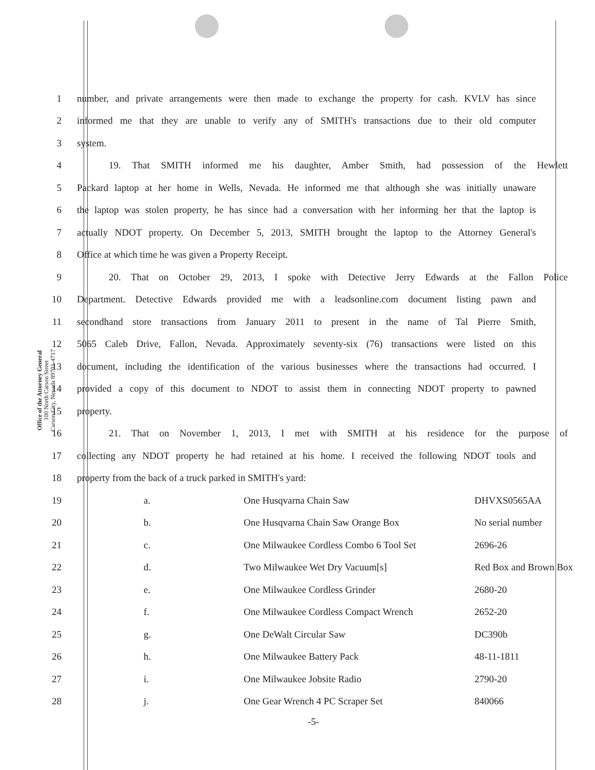Office of the Attorney General
100 North Carson Street
Carson City, Nevada 89701-4717
1 number, and private arrangements were then made to exchange the property for cash. KVLV has since
2 informed me that they are unable to verify any of SMITH's transactions due to their old computer
3 system.
4 19. That SMITH informed me his daughter, Amber Smith, had possession of the Hewlett
5 Packard laptop at her home in Wells, Nevada. He informed me that although she was initially unaware
6 the laptop was stolen property, he has since had a conversation with her informing her that the laptop is
7 actually NDOT property. On December 5, 2013, SMITH brought the laptop to the Attorney General's
8 Office at which time he was given a Property Receipt.
9 20. That on October 29, 2013, I spoke with Detective Jerry Edwards at the Fallon Police
10 Department. Detective Edwards provided me with a leadsonline.com document listing pawn and
11 secondhand store transactions from January 2011 to present in the name of Tal Pierre Smith,
12 5065 Caleb Drive, Fallon, Nevada. Approximately seventy-six (76) transactions were listed on this
13 document, including the identification of the various businesses where the transactions had occurred. I
14 provided a copy of this document to NDOT to assist them in connecting NDOT property to pawned
15 property.
16 21. That on November 1, 2013, I met with SMITH at his residence for the purpose of
17 collecting any NDOT property he had retained at his home. I received the following NDOT tools and
18 property from the back of a truck parked in SMITH's yard:
19 a. One Husqvarna Chain Saw DHVXS0565AA
20 b. One Husqvarna Chain Saw Orange Box No serial number
21 c. One Milwaukee Cordless Combo 6 Tool Set 2696-26
22 d. Two Milwaukee Wet Dry Vacuum[s] Red Box and Brown Box
23 e. One Milwaukee Cordless Grinder 2680-20
24 f. One Milwaukee Cordless Compact Wrench 2652-20
25 g. One DeWalt Circular Saw DC390b
26 h. One Milwaukee Battery Pack 48-11-1811
27 i. One Milwaukee Jobsite Radio 2790-20
28 j. One Gear Wrench 4 PC Scraper Set 840066
-5-